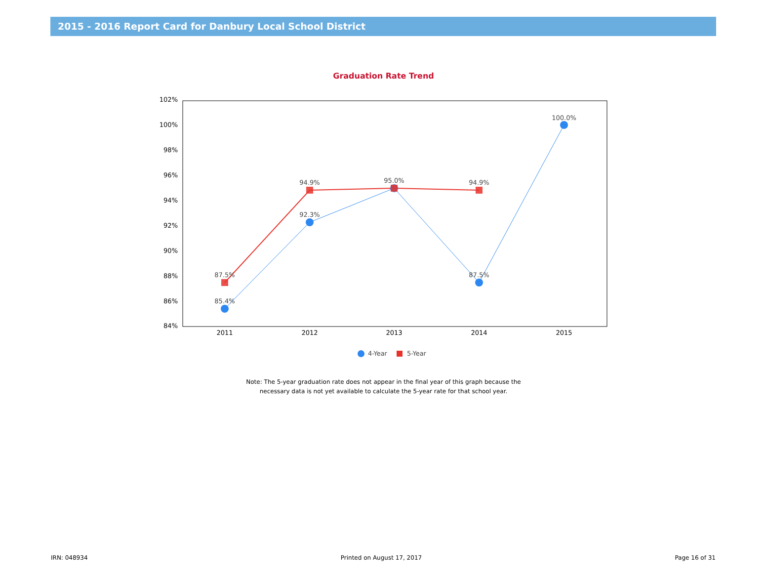2015 - 2016 Report Card for Danbury Local School District
Graduation Rate Trend
102%
100%
98%
96%
94%
92%
90%
88%
86%
84%
2011
2012
2013
2014
2015
85.4%
87.5%
92.3%
94.9%
95.0%
94.9%
87.5%
100.0%
4-Year
5-Year
Note: The 5-year graduation rate does not appear in the final year of this graph because the
necessary data is not yet available to calculate the 5-year rate for that school year.
IRN: 048934 Printed on August 17, 2017 Page 16 of 31